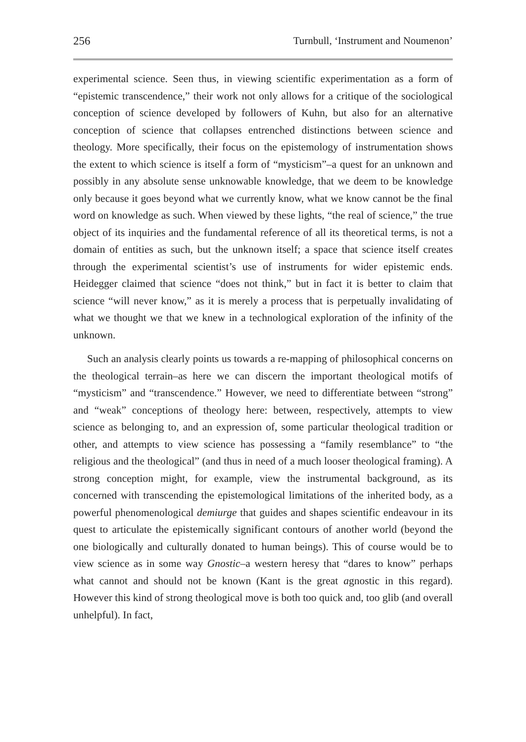256 Turnbull, ‘Instrument and Noumenon’
experimental science. Seen thus, in viewing scientific experimentation as a form of “epistemic transcendence,” their work not only allows for a critique of the sociological conception of science developed by followers of Kuhn, but also for an alternative conception of science that collapses entrenched distinctions between science and theology. More specifically, their focus on the epistemology of instrumentation shows the extent to which science is itself a form of “mysticism”–a quest for an unknown and possibly in any absolute sense unknowable knowledge, that we deem to be knowledge only because it goes beyond what we currently know, what we know cannot be the final word on knowledge as such. When viewed by these lights, “the real of science,” the true object of its inquiries and the fundamental reference of all its theoretical terms, is not a domain of entities as such, but the unknown itself; a space that science itself creates through the experimental scientist’s use of instruments for wider epistemic ends. Heidegger claimed that science “does not think,” but in fact it is better to claim that science “will never know,” as it is merely a process that is perpetually invalidating of what we thought we that we knew in a technological exploration of the infinity of the unknown.
Such an analysis clearly points us towards a re-mapping of philosophical concerns on the theological terrain–as here we can discern the important theological motifs of “mysticism” and “transcendence.” However, we need to differentiate between “strong” and “weak” conceptions of theology here: between, respectively, attempts to view science as belonging to, and an expression of, some particular theological tradition or other, and attempts to view science has possessing a “family resemblance” to “the religious and the theological” (and thus in need of a much looser theological framing). A strong conception might, for example, view the instrumental background, as its concerned with transcending the epistemological limitations of the inherited body, as a powerful phenomenological demiurge that guides and shapes scientific endeavour in its quest to articulate the epistemically significant contours of another world (beyond the one biologically and culturally donated to human beings). This of course would be to view science as in some way Gnostic–a western heresy that “dares to know” perhaps what cannot and should not be known (Kant is the great agnostic in this regard). However this kind of strong theological move is both too quick and, too glib (and overall unhelpful). In fact,